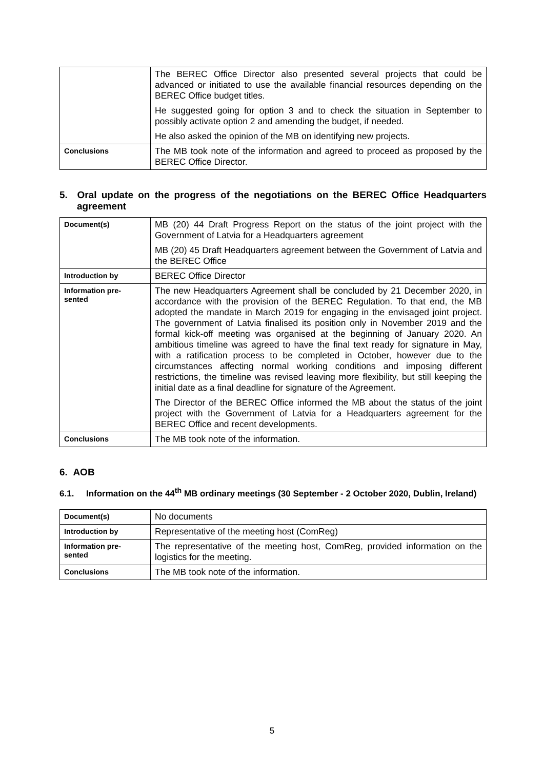| | The BEREC Office Director also presented several projects that could be advanced or initiated to use the available financial resources depending on the BEREC Office budget titles. He suggested going for option 3 and to check the situation in September to possibly activate option 2 and amending the budget, if needed. He also asked the opinion of the MB on identifying new projects. |
| Conclusions | The MB took note of the information and agreed to proceed as proposed by the BEREC Office Director. |
5. Oral update on the progress of the negotiations on the BEREC Office Headquarters agreement
| Document(s) | MB (20) 44 Draft Progress Report on the status of the joint project with the Government of Latvia for a Headquarters agreement MB (20) 45 Draft Headquarters agreement between the Government of Latvia and the BEREC Office |
| Introduction by | BEREC Office Director |
| Information pre- sented | The new Headquarters Agreement shall be concluded by 21 December 2020, in accordance with the provision of the BEREC Regulation. To that end, the MB adopted the mandate in March 2019 for engaging in the envisaged joint project. The government of Latvia finalised its position only in November 2019 and the formal kick-off meeting was organised at the beginning of January 2020. An ambitious timeline was agreed to have the final text ready for signature in May, with a ratification process to be completed in October, however due to the circumstances affecting normal working conditions and imposing different restrictions, the timeline was revised leaving more flexibility, but still keeping the initial date as a final deadline for signature of the Agreement. The Director of the BEREC Office informed the MB about the status of the joint project with the Government of Latvia for a Headquarters agreement for the BEREC Office and recent developments. |
| Conclusions | The MB took note of the information. |
6. AOB
6.1. Information on the 44<sup>th</sup> MB ordinary meetings (30 September - 2 October 2020, Dublin, Ireland)
| Document(s) | No documents |
| Introduction by | Representative of the meeting host (ComReg) |
| Information pre- sented | The representative of the meeting host, ComReg, provided information on the logistics for the meeting. |
| Conclusions | The MB took note of the information. |
5